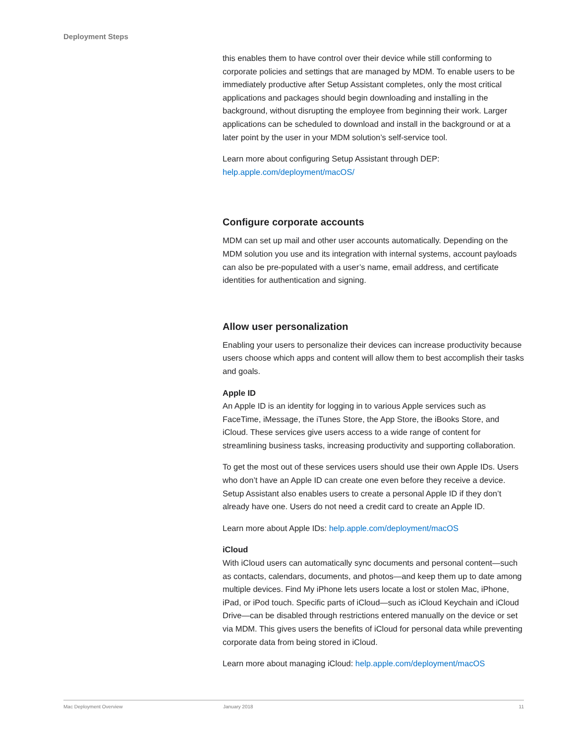Deployment Steps
this enables them to have control over their device while still conforming to corporate policies and settings that are managed by MDM. To enable users to be immediately productive after Setup Assistant completes, only the most critical applications and packages should begin downloading and installing in the background, without disrupting the employee from beginning their work. Larger applications can be scheduled to download and install in the background or at a later point by the user in your MDM solution’s self-service tool.
Learn more about configuring Setup Assistant through DEP:
help.apple.com/deployment/macOS/
Configure corporate accounts
MDM can set up mail and other user accounts automatically. Depending on the MDM solution you use and its integration with internal systems, account payloads can also be pre-populated with a user’s name, email address, and certificate identities for authentication and signing.
Allow user personalization
Enabling your users to personalize their devices can increase productivity because users choose which apps and content will allow them to best accomplish their tasks and goals.
Apple ID
An Apple ID is an identity for logging in to various Apple services such as FaceTime, iMessage, the iTunes Store, the App Store, the iBooks Store, and iCloud. These services give users access to a wide range of content for streamlining business tasks, increasing productivity and supporting collaboration.
To get the most out of these services users should use their own Apple IDs. Users who don’t have an Apple ID can create one even before they receive a device. Setup Assistant also enables users to create a personal Apple ID if they don’t already have one. Users do not need a credit card to create an Apple ID.
Learn more about Apple IDs: help.apple.com/deployment/macOS
iCloud
With iCloud users can automatically sync documents and personal content—such as contacts, calendars, documents, and photos—and keep them up to date among multiple devices. Find My iPhone lets users locate a lost or stolen Mac, iPhone, iPad, or iPod touch. Specific parts of iCloud—such as iCloud Keychain and iCloud Drive—can be disabled through restrictions entered manually on the device or set via MDM. This gives users the benefits of iCloud for personal data while preventing corporate data from being stored in iCloud.
Learn more about managing iCloud: help.apple.com/deployment/macOS
Mac Deployment Overview January 2018 11